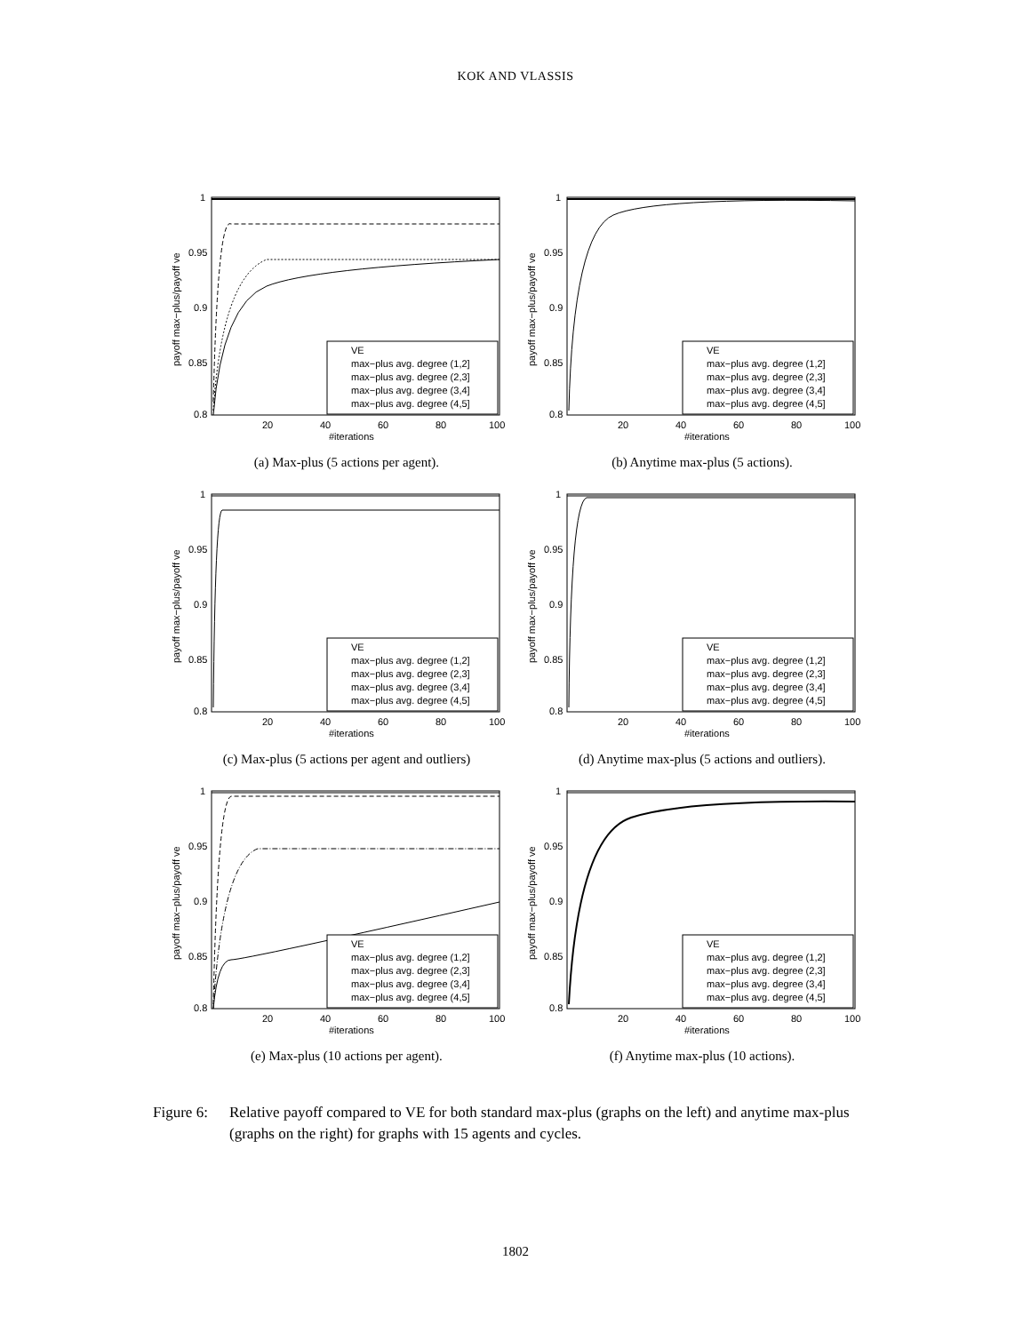KOK AND VLASSIS
payoff max−plus/payoff ve
1
0.95
0.9
0.85
0.8
20
40
60
80
100
#iterations
VE
max−plus avg. degree (1,2]
max−plus avg. degree (2,3]
max−plus avg. degree (3,4]
max−plus avg. degree (4,5]
(a) Max-plus (5 actions per agent).
payoff max−plus/payoff ve
1
0.95
0.9
0.85
0.8
20
40
60
80
100
#iterations
VE
max−plus avg. degree (1,2]
max−plus avg. degree (2,3]
max−plus avg. degree (3,4]
max−plus avg. degree (4,5]
(b) Anytime max-plus (5 actions).
payoff max−plus/payoff ve
1
0.95
0.9
0.85
0.8
20
40
60
80
100
#iterations
VE
max−plus avg. degree (1,2]
max−plus avg. degree (2,3]
max−plus avg. degree (3,4]
max−plus avg. degree (4,5]
(c) Max-plus (5 actions per agent and outliers)
payoff max−plus/payoff ve
1
0.95
0.9
0.85
0.8
20
40
60
80
100
#iterations
VE
max−plus avg. degree (1,2]
max−plus avg. degree (2,3]
max−plus avg. degree (3,4]
max−plus avg. degree (4,5]
(d) Anytime max-plus (5 actions and outliers).
payoff max−plus/payoff ve
1
0.95
0.9
0.85
0.8
20
40
60
80
100
#iterations
VE
max−plus avg. degree (1,2]
max−plus avg. degree (2,3]
max−plus avg. degree (3,4]
max−plus avg. degree (4,5]
(e) Max-plus (10 actions per agent).
payoff max−plus/payoff ve
1
0.95
0.9
0.85
0.8
20
40
60
80
100
#iterations
VE
max−plus avg. degree (1,2]
max−plus avg. degree (2,3]
max−plus avg. degree (3,4]
max−plus avg. degree (4,5]
(f) Anytime max-plus (10 actions).
Figure 6:
Relative payoff compared to VE for both standard max-plus (graphs on the left) and anytime max-plus (graphs on the right) for graphs with 15 agents and cycles.
1802